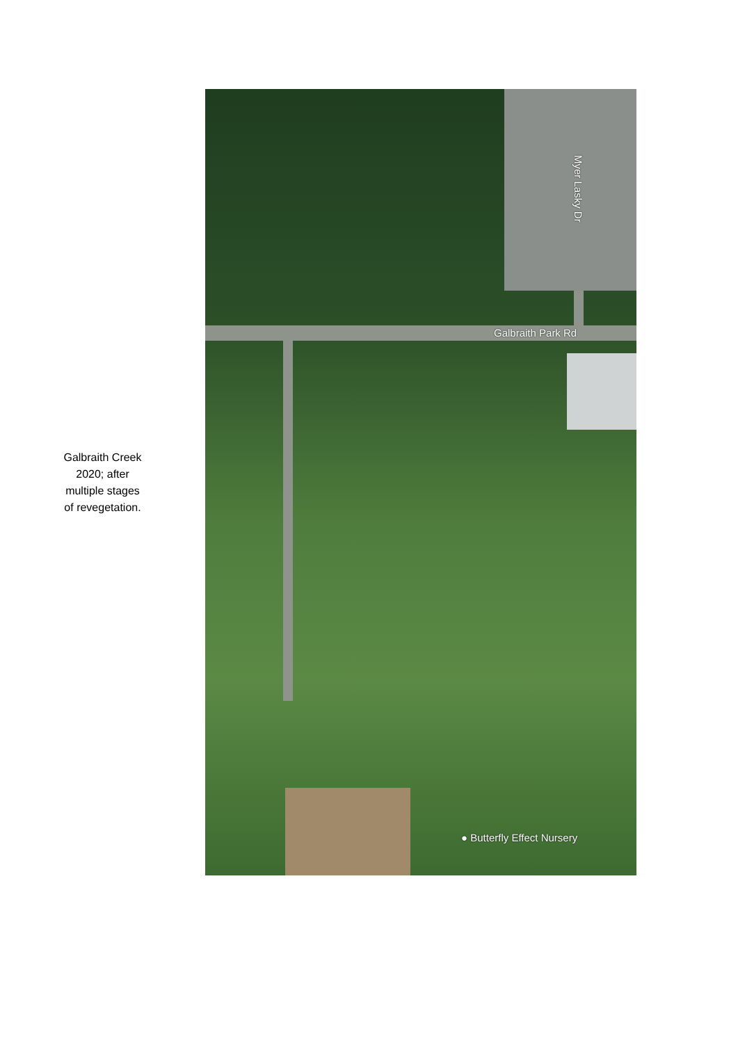Galbraith Creek
2020; after
multiple stages
of revegetation.
Galbraith Park Rd
Myer Lasky Dr
● Butterfly Effect Nursery